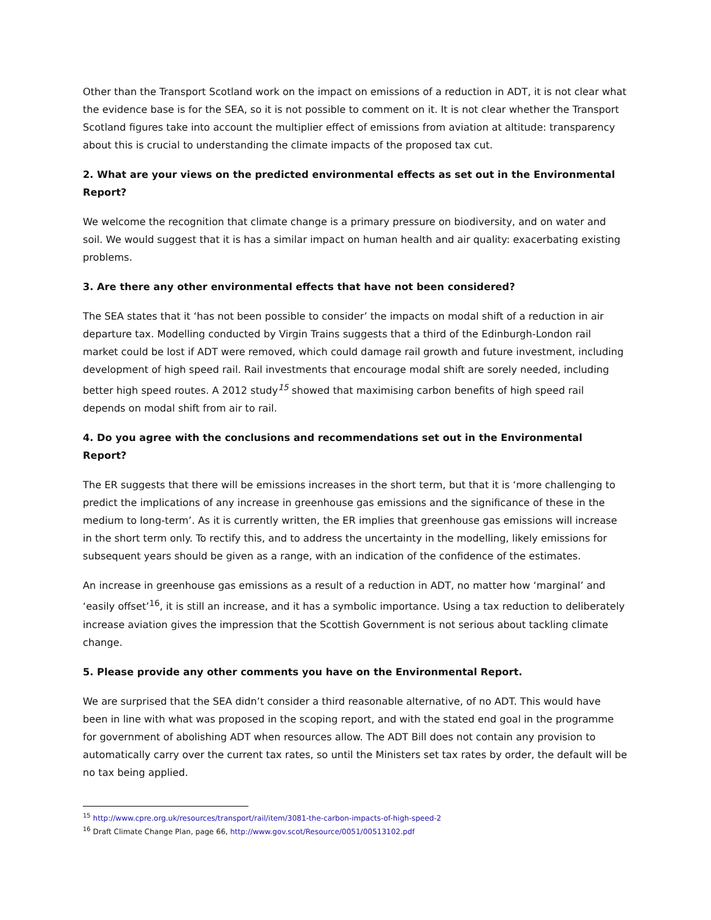Other than the Transport Scotland work on the impact on emissions of a reduction in ADT, it is not clear what the evidence base is for the SEA, so it is not possible to comment on it. It is not clear whether the Transport Scotland figures take into account the multiplier effect of emissions from aviation at altitude: transparency about this is crucial to understanding the climate impacts of the proposed tax cut.
2. What are your views on the predicted environmental effects as set out in the Environmental Report?
We welcome the recognition that climate change is a primary pressure on biodiversity, and on water and soil. We would suggest that it is has a similar impact on human health and air quality: exacerbating existing problems.
3. Are there any other environmental effects that have not been considered?
The SEA states that it ‘has not been possible to consider’ the impacts on modal shift of a reduction in air departure tax. Modelling conducted by Virgin Trains suggests that a third of the Edinburgh-London rail market could be lost if ADT were removed, which could damage rail growth and future investment, including development of high speed rail. Rail investments that encourage modal shift are sorely needed, including better high speed routes. A 2012 study<sup>15</sup> showed that maximising carbon benefits of high speed rail depends on modal shift from air to rail.
4. Do you agree with the conclusions and recommendations set out in the Environmental Report?
The ER suggests that there will be emissions increases in the short term, but that it is ‘more challenging to predict the implications of any increase in greenhouse gas emissions and the significance of these in the medium to long-term’. As it is currently written, the ER implies that greenhouse gas emissions will increase in the short term only. To rectify this, and to address the uncertainty in the modelling, likely emissions for subsequent years should be given as a range, with an indication of the confidence of the estimates.
An increase in greenhouse gas emissions as a result of a reduction in ADT, no matter how ‘marginal’ and ‘easily offset’<sup>16</sup>, it is still an increase, and it has a symbolic importance. Using a tax reduction to deliberately increase aviation gives the impression that the Scottish Government is not serious about tackling climate change.
5. Please provide any other comments you have on the Environmental Report.
We are surprised that the SEA didn’t consider a third reasonable alternative, of no ADT. This would have been in line with what was proposed in the scoping report, and with the stated end goal in the programme for government of abolishing ADT when resources allow. The ADT Bill does not contain any provision to automatically carry over the current tax rates, so until the Ministers set tax rates by order, the default will be no tax being applied.
<sup>15</sup> http://www.cpre.org.uk/resources/transport/rail/item/3081-the-carbon-impacts-of-high-speed-2
<sup>16</sup> Draft Climate Change Plan, page 66, http://www.gov.scot/Resource/0051/00513102.pdf